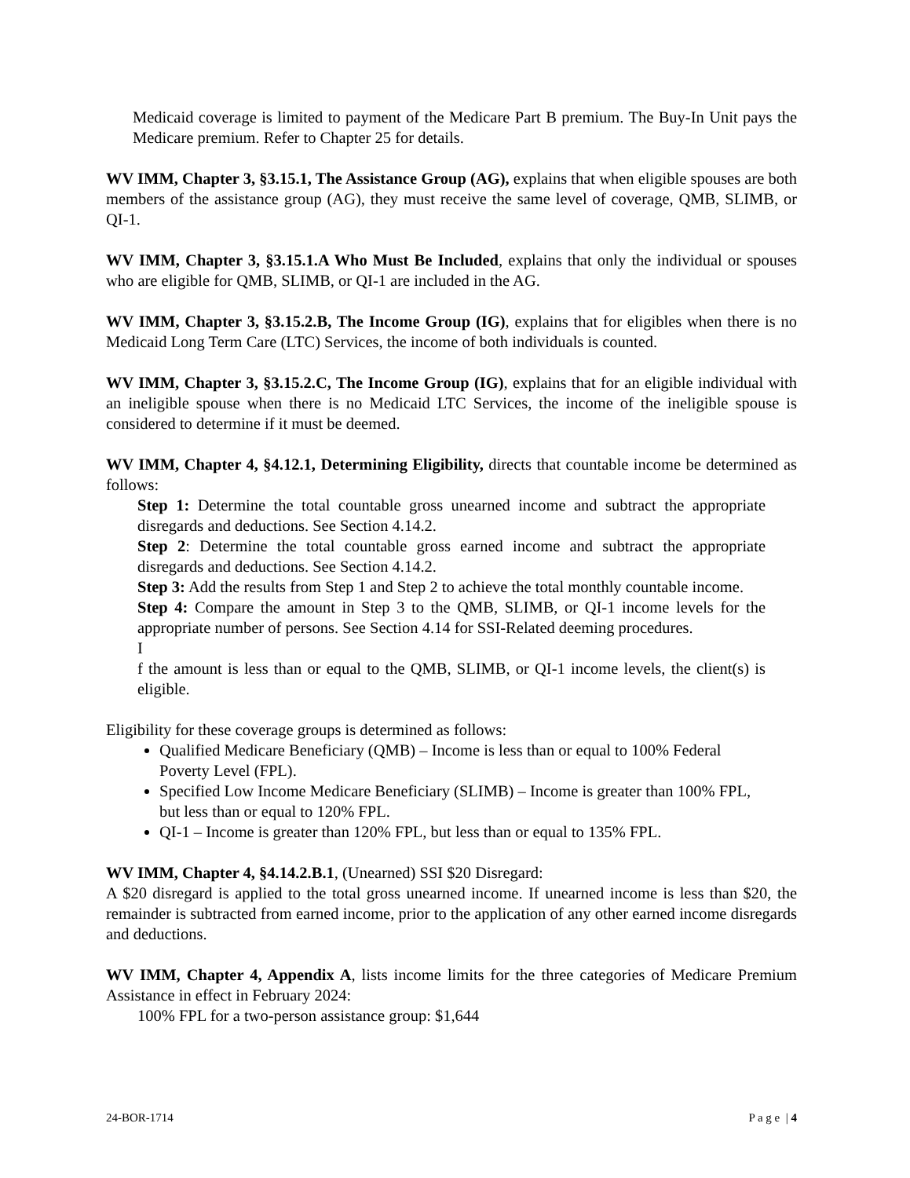Medicaid coverage is limited to payment of the Medicare Part B premium. The Buy-In Unit pays the Medicare premium. Refer to Chapter 25 for details.
WV IMM, Chapter 3, §3.15.1, The Assistance Group (AG), explains that when eligible spouses are both members of the assistance group (AG), they must receive the same level of coverage, QMB, SLIMB, or QI-1.
WV IMM, Chapter 3, §3.15.1.A Who Must Be Included, explains that only the individual or spouses who are eligible for QMB, SLIMB, or QI-1 are included in the AG.
WV IMM, Chapter 3, §3.15.2.B, The Income Group (IG), explains that for eligibles when there is no Medicaid Long Term Care (LTC) Services, the income of both individuals is counted.
WV IMM, Chapter 3, §3.15.2.C, The Income Group (IG), explains that for an eligible individual with an ineligible spouse when there is no Medicaid LTC Services, the income of the ineligible spouse is considered to determine if it must be deemed.
WV IMM, Chapter 4, §4.12.1, Determining Eligibility, directs that countable income be determined as follows:
Step 1: Determine the total countable gross unearned income and subtract the appropriate disregards and deductions. See Section 4.14.2.
Step 2: Determine the total countable gross earned income and subtract the appropriate disregards and deductions. See Section 4.14.2.
Step 3: Add the results from Step 1 and Step 2 to achieve the total monthly countable income.
Step 4: Compare the amount in Step 3 to the QMB, SLIMB, or QI-1 income levels for the appropriate number of persons. See Section 4.14 for SSI-Related deeming procedures.
I
f the amount is less than or equal to the QMB, SLIMB, or QI-1 income levels, the client(s) is eligible.
Eligibility for these coverage groups is determined as follows:
Qualified Medicare Beneficiary (QMB) – Income is less than or equal to 100% Federal Poverty Level (FPL).
Specified Low Income Medicare Beneficiary (SLIMB) – Income is greater than 100% FPL, but less than or equal to 120% FPL.
QI-1 – Income is greater than 120% FPL, but less than or equal to 135% FPL.
WV IMM, Chapter 4, §4.14.2.B.1, (Unearned) SSI $20 Disregard:
A $20 disregard is applied to the total gross unearned income. If unearned income is less than $20, the remainder is subtracted from earned income, prior to the application of any other earned income disregards and deductions.
WV IMM, Chapter 4, Appendix A, lists income limits for the three categories of Medicare Premium Assistance in effect in February 2024:
100% FPL for a two-person assistance group: $1,644
24-BOR-1714 P a g e | 4